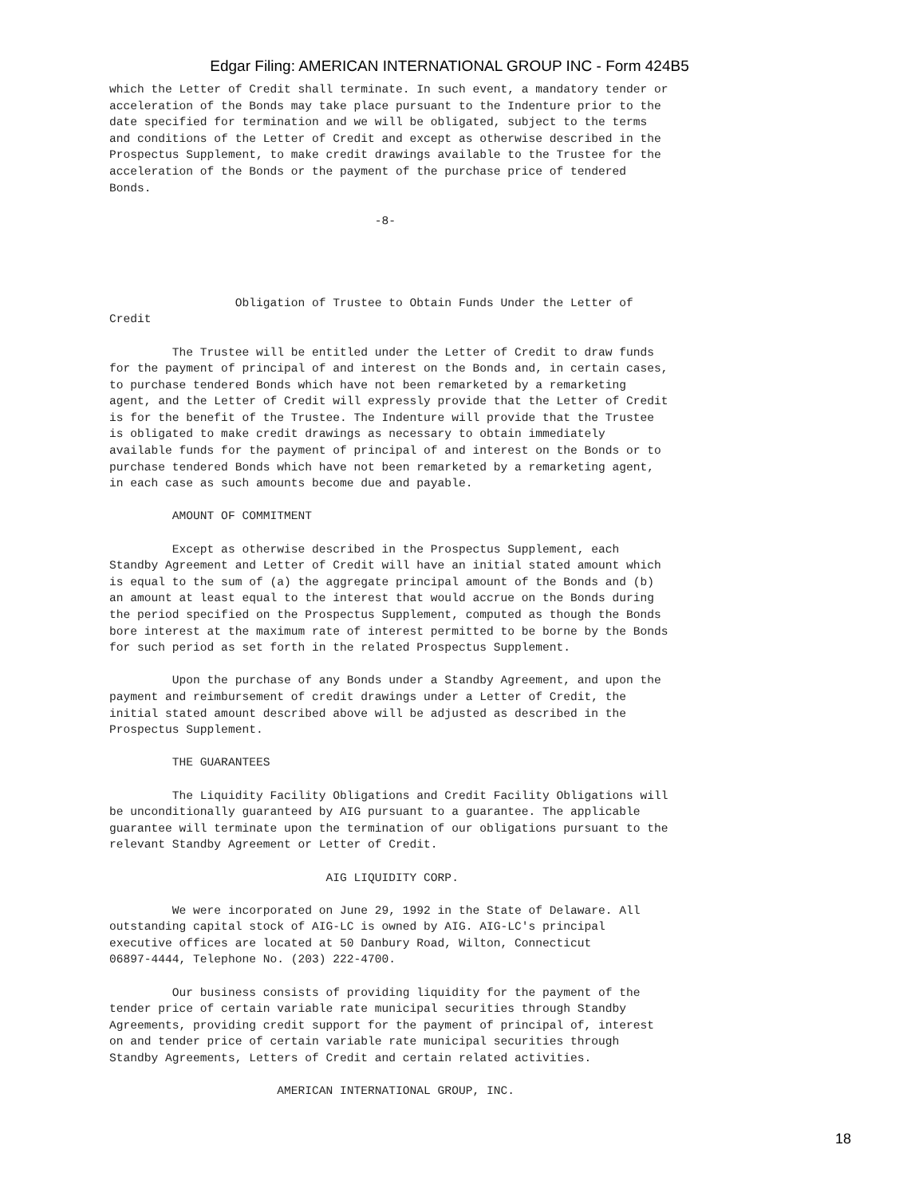Edgar Filing: AMERICAN INTERNATIONAL GROUP INC - Form 424B5
which the Letter of Credit shall terminate. In such event, a mandatory tender or
acceleration of the Bonds may take place pursuant to the Indenture prior to the
date specified for termination and we will be obligated, subject to the terms
and conditions of the Letter of Credit and except as otherwise described in the
Prospectus Supplement, to make credit drawings available to the Trustee for the
acceleration of the Bonds or the payment of the purchase price of tendered
Bonds.

                                      -8-




                  Obligation of Trustee to Obtain Funds Under the Letter of
Credit

         The Trustee will be entitled under the Letter of Credit to draw funds
for the payment of principal of and interest on the Bonds and, in certain cases,
to purchase tendered Bonds which have not been remarketed by a remarketing
agent, and the Letter of Credit will expressly provide that the Letter of Credit
is for the benefit of the Trustee. The Indenture will provide that the Trustee
is obligated to make credit drawings as necessary to obtain immediately
available funds for the payment of principal of and interest on the Bonds or to
purchase tendered Bonds which have not been remarketed by a remarketing agent,
in each case as such amounts become due and payable.

         AMOUNT OF COMMITMENT

         Except as otherwise described in the Prospectus Supplement, each
Standby Agreement and Letter of Credit will have an initial stated amount which
is equal to the sum of (a) the aggregate principal amount of the Bonds and (b)
an amount at least equal to the interest that would accrue on the Bonds during
the period specified on the Prospectus Supplement, computed as though the Bonds
bore interest at the maximum rate of interest permitted to be borne by the Bonds
for such period as set forth in the related Prospectus Supplement.

         Upon the purchase of any Bonds under a Standby Agreement, and upon the
payment and reimbursement of credit drawings under a Letter of Credit, the
initial stated amount described above will be adjusted as described in the
Prospectus Supplement.

         THE GUARANTEES

         The Liquidity Facility Obligations and Credit Facility Obligations will
be unconditionally guaranteed by AIG pursuant to a guarantee. The applicable
guarantee will terminate upon the termination of our obligations pursuant to the
relevant Standby Agreement or Letter of Credit.

                               AIG LIQUIDITY CORP.

         We were incorporated on June 29, 1992 in the State of Delaware. All
outstanding capital stock of AIG-LC is owned by AIG. AIG-LC's principal
executive offices are located at 50 Danbury Road, Wilton, Connecticut
06897-4444, Telephone No. (203) 222-4700.

         Our business consists of providing liquidity for the payment of the
tender price of certain variable rate municipal securities through Standby
Agreements, providing credit support for the payment of principal of, interest
on and tender price of certain variable rate municipal securities through
Standby Agreements, Letters of Credit and certain related activities.

                        AMERICAN INTERNATIONAL GROUP, INC.
18